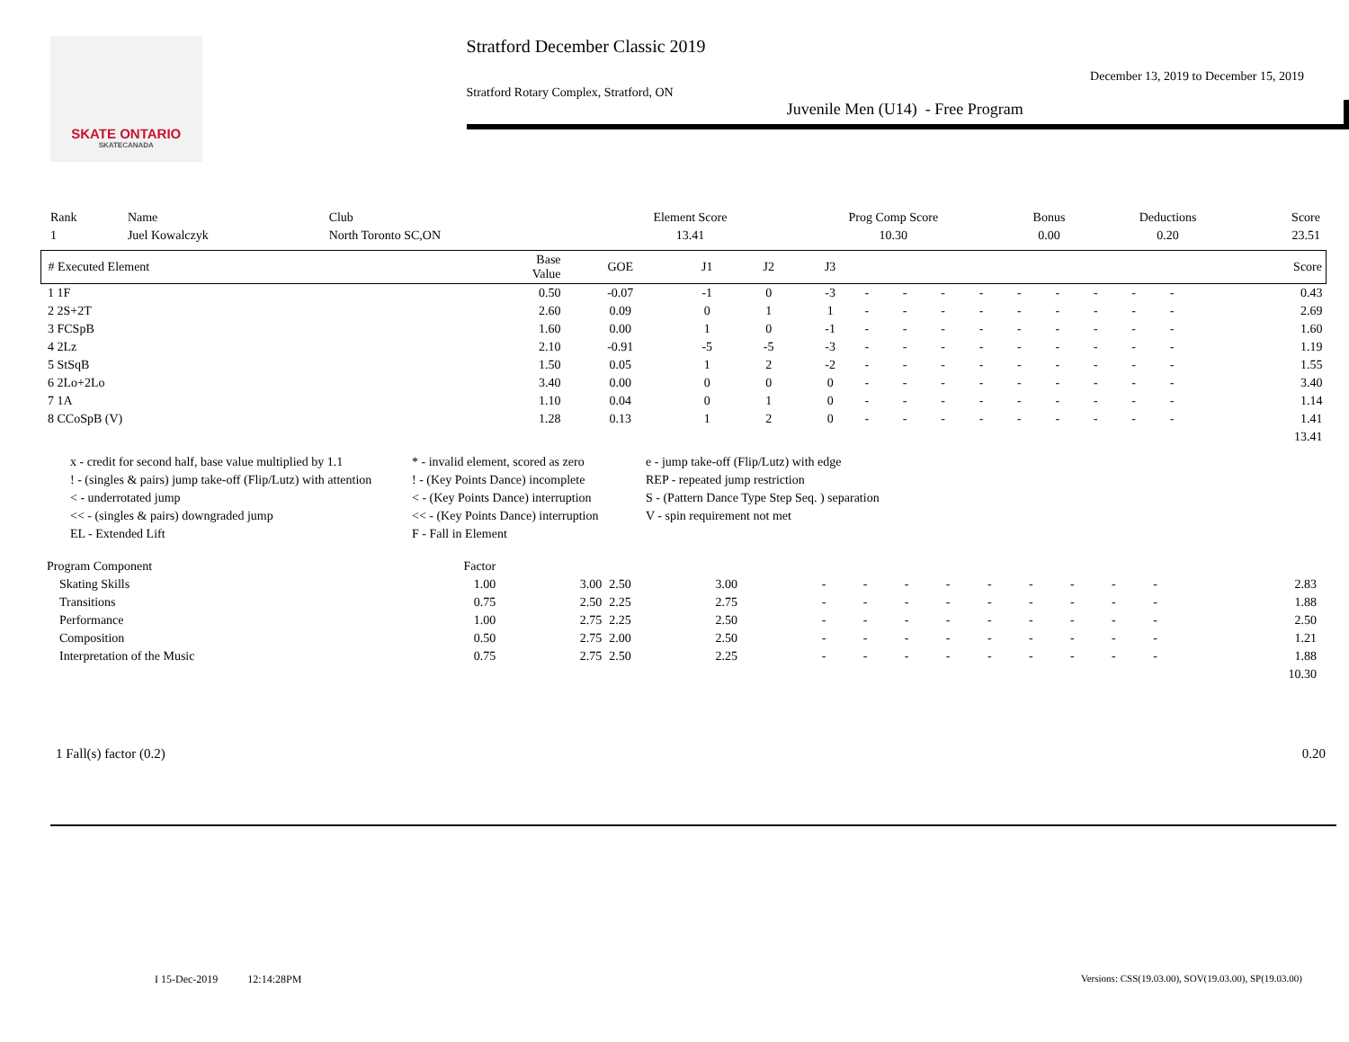SKATE ONTARIO
SKATECANADA
Stratford December Classic 2019
December 13, 2019 to December 15, 2019
Stratford Rotary Complex, Stratford, ON
Juvenile Men (U14) - Free Program
| Rank | Name | Club | Element Score | Prog Comp Score | Bonus | Deductions | Score |
| --- | --- | --- | --- | --- | --- | --- | --- |
| 1 | Juel Kowalczyk | North Toronto SC,ON | 13.41 | 10.30 | 0.00 | 0.20 | 23.51 |
| # Executed Element | Base Value | GOE | J1 | J2 | J3 | | | | | | | | | | Score |
| --- | --- | --- | --- | --- | --- | --- | --- | --- | --- | --- | --- | --- | --- | --- | --- |
| 1 1F | 0.50 | -0.07 | -1 | 0 | -3 | - | - | - | - | - | - | - | - | - | 0.43 |
| 2 2S+2T | 2.60 | 0.09 | 0 | 1 | 1 | - | - | - | - | - | - | - | - | - | 2.69 |
| 3 FCSpB | 1.60 | 0.00 | 1 | 0 | -1 | - | - | - | - | - | - | - | - | - | 1.60 |
| 4 2Lz | 2.10 | -0.91 | -5 | -5 | -3 | - | - | - | - | - | - | - | - | - | 1.19 |
| 5 StSqB | 1.50 | 0.05 | 1 | 2 | -2 | - | - | - | - | - | - | - | - | - | 1.55 |
| 6 2Lo+2Lo | 3.40 | 0.00 | 0 | 0 | 0 | - | - | - | - | - | - | - | - | - | 3.40 |
| 7 1A | 1.10 | 0.04 | 0 | 1 | 0 | - | - | - | - | - | - | - | - | - | 1.14 |
| 8 CCoSpB (V) | 1.28 | 0.13 | 1 | 2 | 0 | - | - | - | - | - | - | - | - | - | 1.41 |
| | | | | | | | | | | | | | | | 13.41 |
x - credit for second half, base value multiplied by 1.1
* - invalid element, scored as zero
e - jump take-off (Flip/Lutz) with edge
! - (singles & pairs) jump take-off (Flip/Lutz) with attention
! - (Key Points Dance) incomplete
REP - repeated jump restriction
< - underrotated jump
< - (Key Points Dance) interruption
S - (Pattern Dance Type Step Seq. ) separation
<< - (singles & pairs) downgraded jump
<< - (Key Points Dance) interruption
V - spin requirement not met
EL - Extended Lift
F - Fall in Element
| Program Component | Factor | | | | | | | | | | | | | |
| --- | --- | --- | --- | --- | --- | --- | --- | --- | --- | --- | --- | --- | --- | --- |
| Skating Skills | 1.00 | 3.00 | 2.50 | 3.00 | - | - | - | - | - | - | - | - | - | 2.83 |
| Transitions | 0.75 | 2.50 | 2.25 | 2.75 | - | - | - | - | - | - | - | - | - | 1.88 |
| Performance | 1.00 | 2.75 | 2.25 | 2.50 | - | - | - | - | - | - | - | - | - | 2.50 |
| Composition | 0.50 | 2.75 | 2.00 | 2.50 | - | - | - | - | - | - | - | - | - | 1.21 |
| Interpretation of the Music | 0.75 | 2.75 | 2.50 | 2.25 | - | - | - | - | - | - | - | - | - | 1.88 |
| | | | | | | | | | | | | | | 10.30 |
1 Fall(s) factor (0.2) 0.20
I 15-Dec-2019 12:14:28PM
Versions: CSS(19.03.00), SOV(19.03.00), SP(19.03.00)